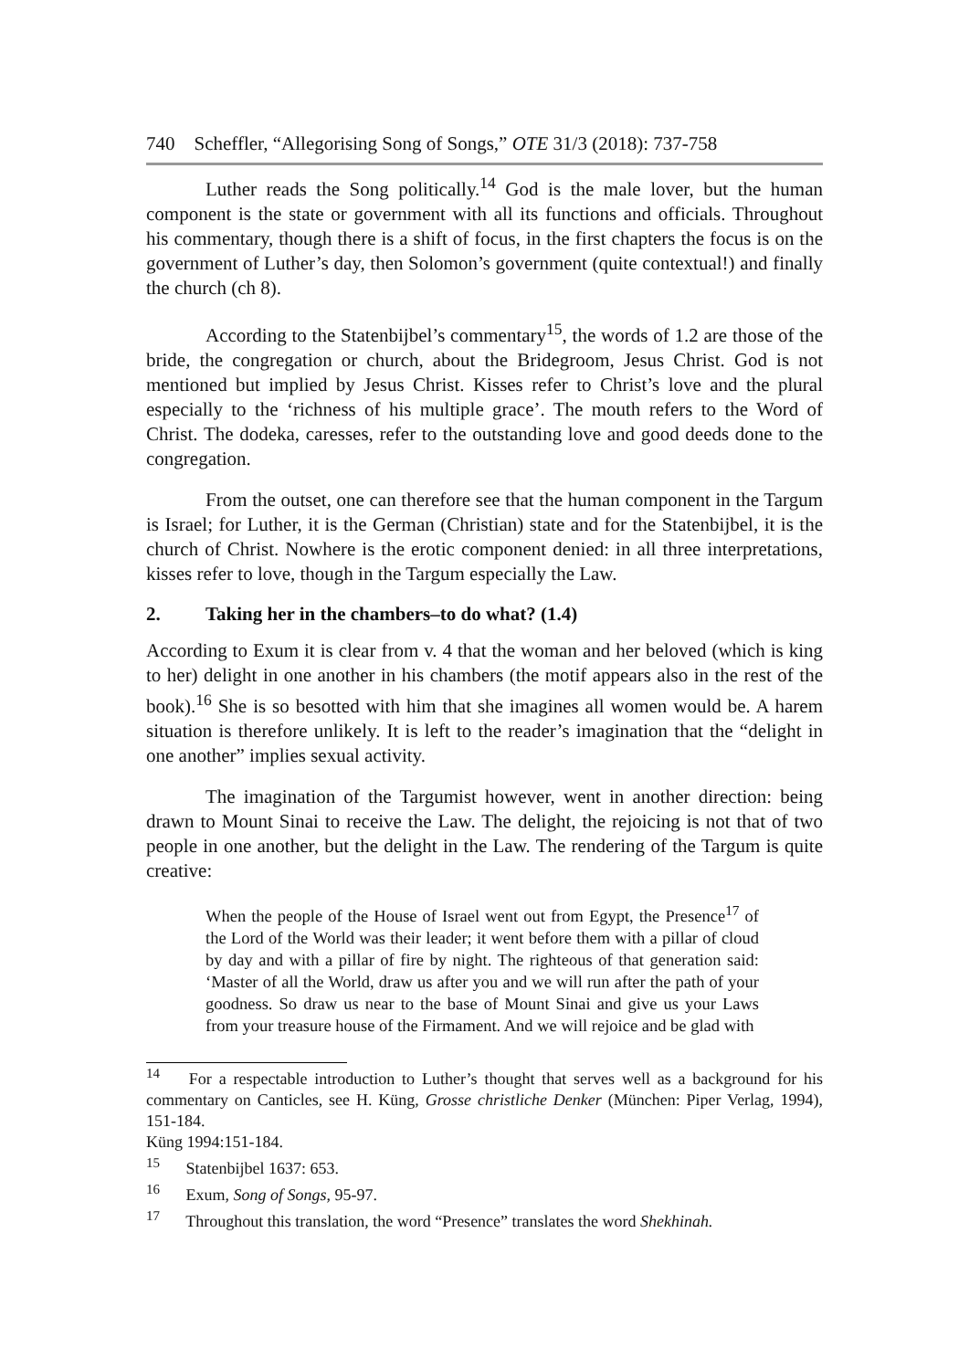740 Scheffler, “Allegorising Song of Songs,” OTE 31/3 (2018): 737-758
Luther reads the Song politically.<sup>14</sup> God is the male lover, but the human component is the state or government with all its functions and officials. Throughout his commentary, though there is a shift of focus, in the first chapters the focus is on the government of Luther’s day, then Solomon’s government (quite contextual!) and finally the church (ch 8).
According to the Statenbijbel’s commentary<sup>15</sup>, the words of 1.2 are those of the bride, the congregation or church, about the Bridegroom, Jesus Christ. God is not mentioned but implied by Jesus Christ. Kisses refer to Christ’s love and the plural especially to the ‘richness of his multiple grace’. The mouth refers to the Word of Christ. The dodeka, caresses, refer to the outstanding love and good deeds done to the congregation.
From the outset, one can therefore see that the human component in the Targum is Israel; for Luther, it is the German (Christian) state and for the Statenbijbel, it is the church of Christ. Nowhere is the erotic component denied: in all three interpretations, kisses refer to love, though in the Targum especially the Law.
2. Taking her in the chambers–to do what? (1.4)
According to Exum it is clear from v. 4 that the woman and her beloved (which is king to her) delight in one another in his chambers (the motif appears also in the rest of the book).<sup>16</sup> She is so besotted with him that she imagines all women would be. A harem situation is therefore unlikely. It is left to the reader’s imagination that the “delight in one another” implies sexual activity.
The imagination of the Targumist however, went in another direction: being drawn to Mount Sinai to receive the Law. The delight, the rejoicing is not that of two people in one another, but the delight in the Law. The rendering of the Targum is quite creative:
When the people of the House of Israel went out from Egypt, the Presence<sup>17</sup> of the Lord of the World was their leader; it went before them with a pillar of cloud by day and with a pillar of fire by night. The righteous of that generation said: ‘Master of all the World, draw us after you and we will run after the path of your goodness. So draw us near to the base of Mount Sinai and give us your Laws from your treasure house of the Firmament. And we will rejoice and be glad with
<sup>14</sup> For a respectable introduction to Luther’s thought that serves well as a background for his commentary on Canticles, see H. Küng, Grosse christliche Denker (München: Piper Verlag, 1994), 151-184.
Küng 1994:151-184.
<sup>15</sup> Statenbijbel 1637: 653.
<sup>16</sup> Exum, Song of Songs, 95-97.
<sup>17</sup> Throughout this translation, the word “Presence” translates the word Shekhinah.